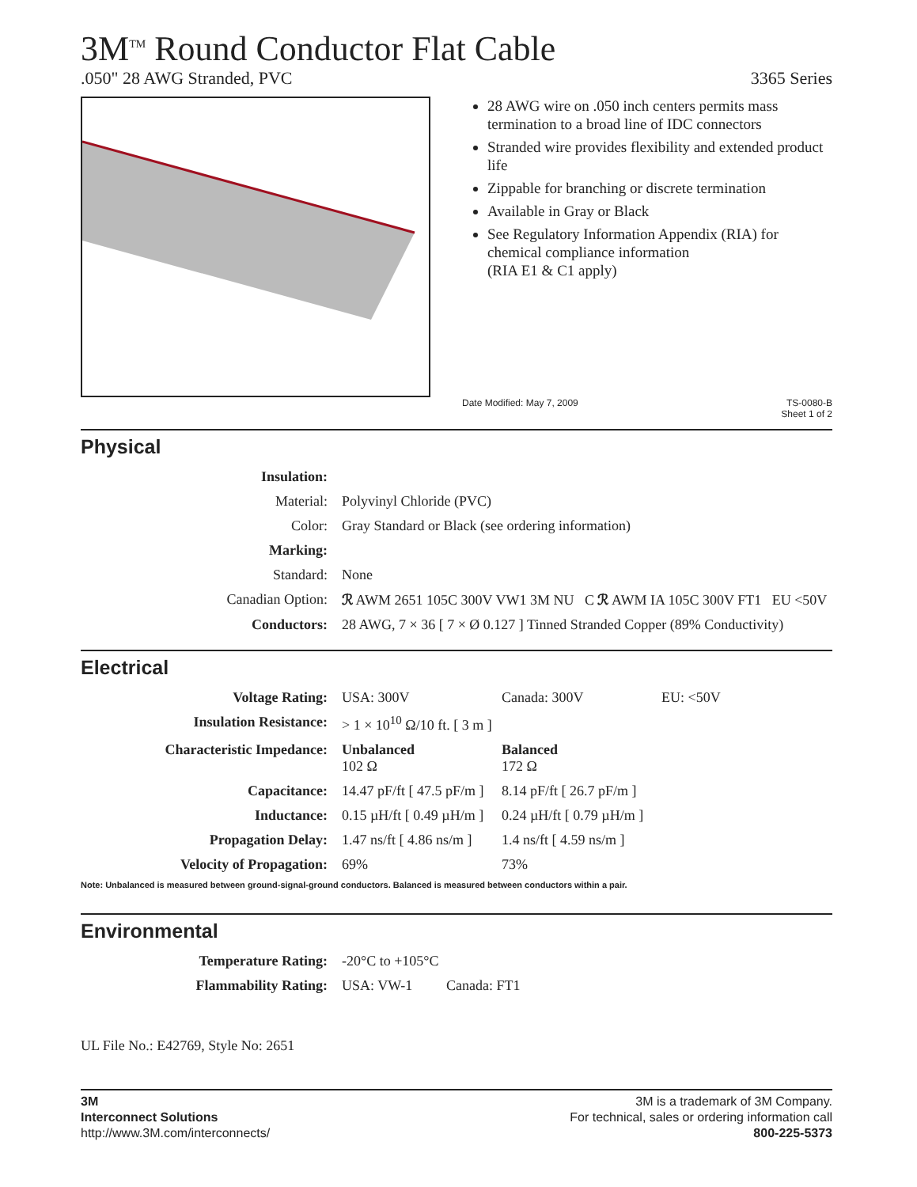3M<sup>TM</sup> Round Conductor Flat Cable
.050" 28 AWG Stranded, PVC 3365 Series
28 AWG wire on .050 inch centers permits mass termination to a broad line of IDC connectors
Stranded wire provides flexibility and extended product life
Zippable for branching or discrete termination
Available in Gray or Black
See Regulatory Information Appendix (RIA) for chemical compliance information
(RIA E1 & C1 apply)
Date Modified: May 7, 2009 TS-0080-B
Sheet 1 of 2
Physical
| Insulation: | |
| Material: | Polyvinyl Chloride (PVC) |
| Color: | Gray Standard or Black (see ordering information) |
| Marking: | |
| Standard: | None |
| Canadian Option: | ℛ AWM 2651 105C 300V VW1 3M NU C ℛ AWM IA 105C 300V FT1 EU <50V |
| Conductors: | 28 AWG, 7 × 36 [ 7 × Ø 0.127 ] Tinned Stranded Copper (89% Conductivity) |
Electrical
| Voltage Rating: | USA: 300V | Canada: 300V | EU: <50V |
| Insulation Resistance: | > 1 × 10<sup>10</sup> Ω/10 ft. [ 3 m ] | | |
| Characteristic Impedance: | Unbalanced 102 Ω | Balanced 172 Ω | |
| Capacitance: | 14.47 pF/ft [ 47.5 pF/m ] | 8.14 pF/ft [ 26.7 pF/m ] | |
| Inductance: | 0.15 µH/ft [ 0.49 µH/m ] | 0.24 µH/ft [ 0.79 µH/m ] | |
| Propagation Delay: | 1.47 ns/ft [ 4.86 ns/m ] | 1.4 ns/ft [ 4.59 ns/m ] | |
| Velocity of Propagation: | 69% | 73% | |
Note: Unbalanced is measured between ground-signal-ground conductors. Balanced is measured between conductors within a pair.
Environmental
| Temperature Rating: | -20°C to +105°C | |
| Flammability Rating: | USA: VW-1 | Canada: FT1 |
UL File No.: E42769, Style No: 2651
3M
Interconnect Solutions
http://www.3M.com/interconnects/
3M is a trademark of 3M Company.
For technical, sales or ordering information call
800-225-5373